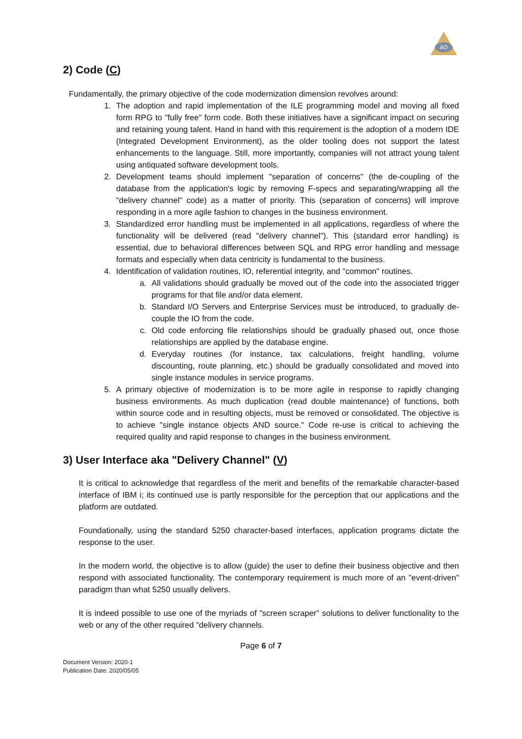AO
2) Code (C)
Fundamentally, the primary objective of the code modernization dimension revolves around:
1. The adoption and rapid implementation of the ILE programming model and moving all fixed form RPG to "fully free" form code. Both these initiatives have a significant impact on securing and retaining young talent. Hand in hand with this requirement is the adoption of a modern IDE (Integrated Development Environment), as the older tooling does not support the latest enhancements to the language. Still, more importantly, companies will not attract young talent using antiquated software development tools.
2. Development teams should implement "separation of concerns" (the de-coupling of the database from the application's logic by removing F-specs and separating/wrapping all the "delivery channel" code) as a matter of priority. This (separation of concerns) will improve responding in a more agile fashion to changes in the business environment.
3. Standardized error handling must be implemented in all applications, regardless of where the functionality will be delivered (read "delivery channel"). This (standard error handling) is essential, due to behavioral differences between SQL and RPG error handling and message formats and especially when data centricity is fundamental to the business.
4. Identification of validation routines, IO, referential integrity, and "common" routines.
a. All validations should gradually be moved out of the code into the associated trigger programs for that file and/or data element.
b. Standard I/O Servers and Enterprise Services must be introduced, to gradually de-couple the IO from the code.
c. Old code enforcing file relationships should be gradually phased out, once those relationships are applied by the database engine.
d. Everyday routines (for instance, tax calculations, freight handling, volume discounting, route planning, etc.) should be gradually consolidated and moved into single instance modules in service programs.
5. A primary objective of modernization is to be more agile in response to rapidly changing business environments. As much duplication (read double maintenance) of functions, both within source code and in resulting objects, must be removed or consolidated. The objective is to achieve "single instance objects AND source." Code re-use is critical to achieving the required quality and rapid response to changes in the business environment.
3) User Interface aka "Delivery Channel" (V)
It is critical to acknowledge that regardless of the merit and benefits of the remarkable character-based interface of IBM i; its continued use is partly responsible for the perception that our applications and the platform are outdated.
Foundationally, using the standard 5250 character-based interfaces, application programs dictate the response to the user.
In the modern world, the objective is to allow (guide) the user to define their business objective and then respond with associated functionality. The contemporary requirement is much more of an "event-driven" paradigm than what 5250 usually delivers.
It is indeed possible to use one of the myriads of "screen scraper" solutions to deliver functionality to the web or any of the other required "delivery channels.
Page 6 of 7
Document Version: 2020-1
Publication Date: 2020/05/05